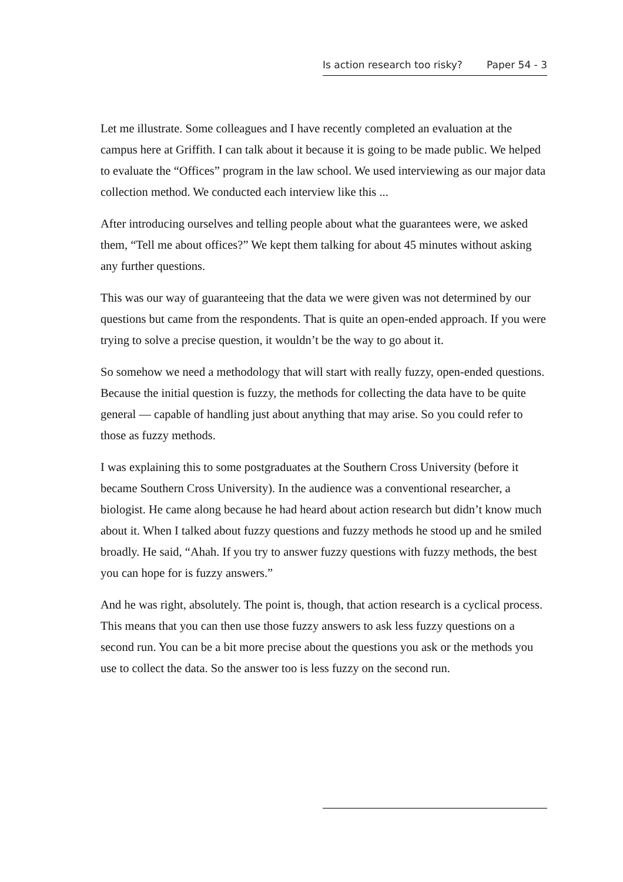Is action research too risky? Paper 54 - 3
Let me illustrate. Some colleagues and I have recently completed an evaluation at the campus here at Griffith. I can talk about it because it is going to be made public. We helped to evaluate the “Offices” program in the law school. We used interviewing as our major data collection method. We conducted each interview like this ...
After introducing ourselves and telling people about what the guarantees were, we asked them, “Tell me about offices?” We kept them talking for about 45 minutes without asking any further questions.
This was our way of guaranteeing that the data we were given was not determined by our questions but came from the respondents. That is quite an open-ended approach. If you were trying to solve a precise question, it wouldn’t be the way to go about it.
So somehow we need a methodology that will start with really fuzzy, open-ended questions. Because the initial question is fuzzy, the methods for collecting the data have to be quite general — capable of handling just about anything that may arise. So you could refer to those as fuzzy methods.
I was explaining this to some postgraduates at the Southern Cross University (before it became Southern Cross University). In the audience was a conventional researcher, a biologist. He came along because he had heard about action research but didn’t know much about it. When I talked about fuzzy questions and fuzzy methods he stood up and he smiled broadly. He said, “Ahah. If you try to answer fuzzy questions with fuzzy methods, the best you can hope for is fuzzy answers.”
And he was right, absolutely. The point is, though, that action research is a cyclical process. This means that you can then use those fuzzy answers to ask less fuzzy questions on a second run. You can be a bit more precise about the questions you ask or the methods you use to collect the data. So the answer too is less fuzzy on the second run.